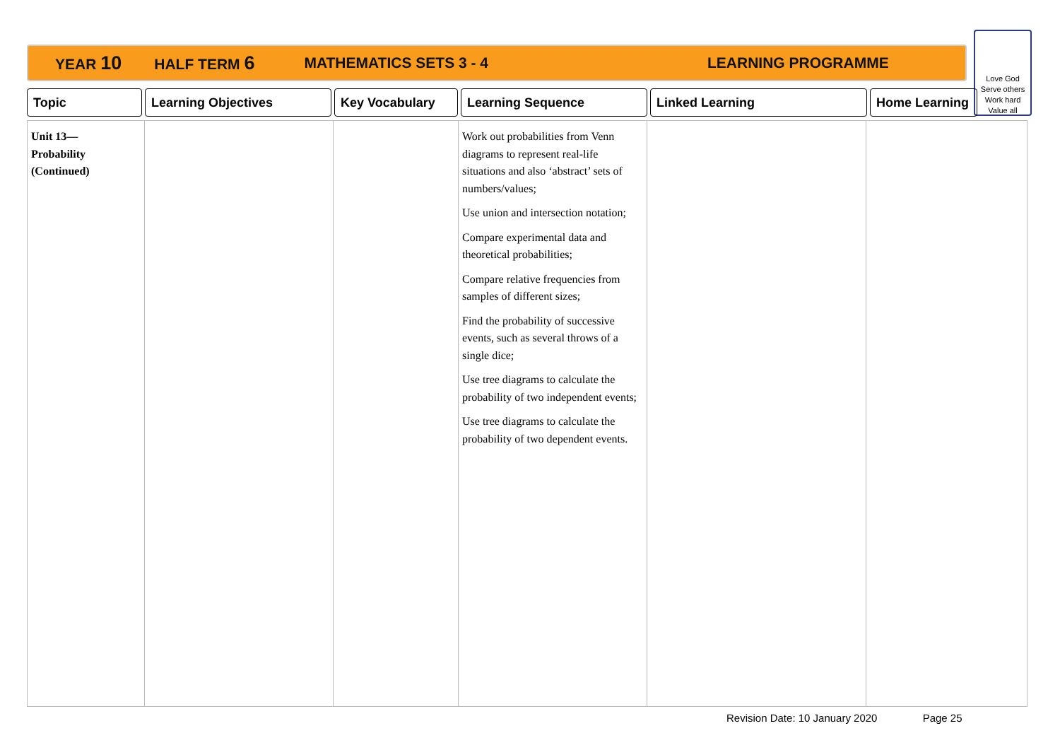YEAR 10 HALF TERM 6 MATHEMATICS SETS 3 - 4 LEARNING PROGRAMME
Love God
Serve others
Work hard
Value all
Topic Learning Objectives Key Vocabulary Learning Sequence Linked Learning Home Learning
| Unit 13— Probability (Continued) | | | Work out probabilities from Venn diagrams to represent real-life situations and also ‘abstract’ sets of numbers/values; Use union and intersection notation; Compare experimental data and theoretical probabilities; Compare relative frequencies from samples of different sizes; Find the probability of successive events, such as several throws of a single dice; Use tree diagrams to calculate the probability of two independent events; Use tree diagrams to calculate the probability of two dependent events. | | |
Revision Date: 10 January 2020 Page 25